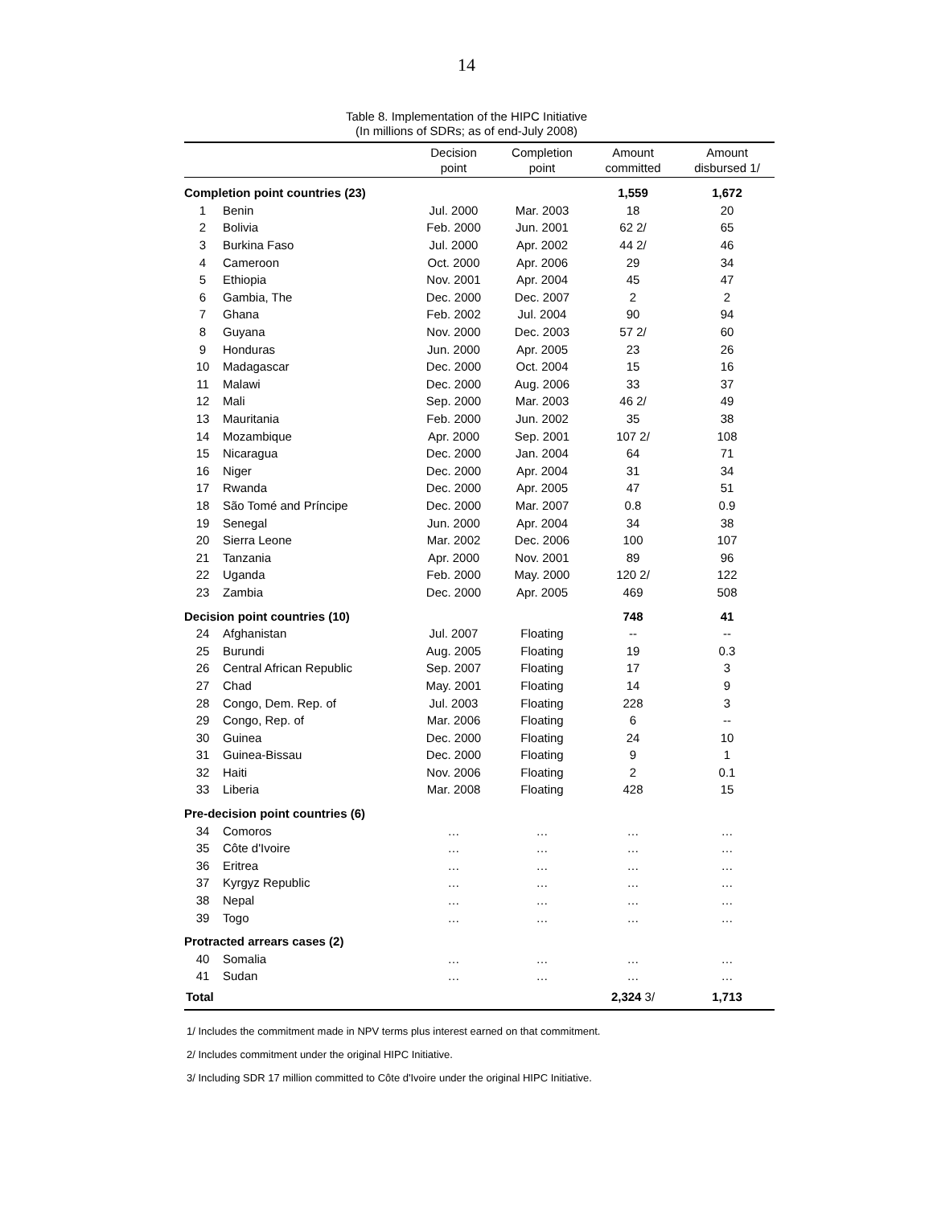14
Table 8. Implementation of the HIPC Initiative
(In millions of SDRs; as of end-July 2008)
| | | Decision point | Completion point | Amount committed | Amount disbursed 1/ |
| --- | --- | --- | --- | --- | --- |
| Completion point countries (23) | | | | 1,559 | 1,672 |
| 1 | Benin | Jul. 2000 | Mar. 2003 | 18 | 20 |
| 2 | Bolivia | Feb. 2000 | Jun. 2001 | 62 2/ | 65 |
| 3 | Burkina Faso | Jul. 2000 | Apr. 2002 | 44 2/ | 46 |
| 4 | Cameroon | Oct. 2000 | Apr. 2006 | 29 | 34 |
| 5 | Ethiopia | Nov. 2001 | Apr. 2004 | 45 | 47 |
| 6 | Gambia, The | Dec. 2000 | Dec. 2007 | 2 | 2 |
| 7 | Ghana | Feb. 2002 | Jul. 2004 | 90 | 94 |
| 8 | Guyana | Nov. 2000 | Dec. 2003 | 57 2/ | 60 |
| 9 | Honduras | Jun. 2000 | Apr. 2005 | 23 | 26 |
| 10 | Madagascar | Dec. 2000 | Oct. 2004 | 15 | 16 |
| 11 | Malawi | Dec. 2000 | Aug. 2006 | 33 | 37 |
| 12 | Mali | Sep. 2000 | Mar. 2003 | 46 2/ | 49 |
| 13 | Mauritania | Feb. 2000 | Jun. 2002 | 35 | 38 |
| 14 | Mozambique | Apr. 2000 | Sep. 2001 | 107 2/ | 108 |
| 15 | Nicaragua | Dec. 2000 | Jan. 2004 | 64 | 71 |
| 16 | Niger | Dec. 2000 | Apr. 2004 | 31 | 34 |
| 17 | Rwanda | Dec. 2000 | Apr. 2005 | 47 | 51 |
| 18 | São Tomé and Príncipe | Dec. 2000 | Mar. 2007 | 0.8 | 0.9 |
| 19 | Senegal | Jun. 2000 | Apr. 2004 | 34 | 38 |
| 20 | Sierra Leone | Mar. 2002 | Dec. 2006 | 100 | 107 |
| 21 | Tanzania | Apr. 2000 | Nov. 2001 | 89 | 96 |
| 22 | Uganda | Feb. 2000 | May. 2000 | 120 2/ | 122 |
| 23 | Zambia | Dec. 2000 | Apr. 2005 | 469 | 508 |
| Decision point countries (10) | | | | 748 | 41 |
| 24 | Afghanistan | Jul. 2007 | Floating | -- | -- |
| 25 | Burundi | Aug. 2005 | Floating | 19 | 0.3 |
| 26 | Central African Republic | Sep. 2007 | Floating | 17 | 3 |
| 27 | Chad | May. 2001 | Floating | 14 | 9 |
| 28 | Congo, Dem. Rep. of | Jul. 2003 | Floating | 228 | 3 |
| 29 | Congo, Rep. of | Mar. 2006 | Floating | 6 | -- |
| 30 | Guinea | Dec. 2000 | Floating | 24 | 10 |
| 31 | Guinea-Bissau | Dec. 2000 | Floating | 9 | 1 |
| 32 | Haiti | Nov. 2006 | Floating | 2 | 0.1 |
| 33 | Liberia | Mar. 2008 | Floating | 428 | 15 |
| Pre-decision point countries (6) | | | | | |
| 34 | Comoros | … | … | … | … |
| 35 | Côte d'Ivoire | … | … | … | … |
| 36 | Eritrea | … | … | … | … |
| 37 | Kyrgyz Republic | … | … | … | … |
| 38 | Nepal | … | … | … | … |
| 39 | Togo | … | … | … | … |
| Protracted arrears cases (2) | | | | | |
| 40 | Somalia | … | … | … | … |
| 41 | Sudan | … | … | … | … |
| Total | | | | 2,324 3/ | 1,713 |
1/ Includes the commitment made in NPV terms plus interest earned on that commitment.
2/ Includes commitment under the original HIPC Initiative.
3/ Including SDR 17 million committed to Côte d'Ivoire under the original HIPC Initiative.